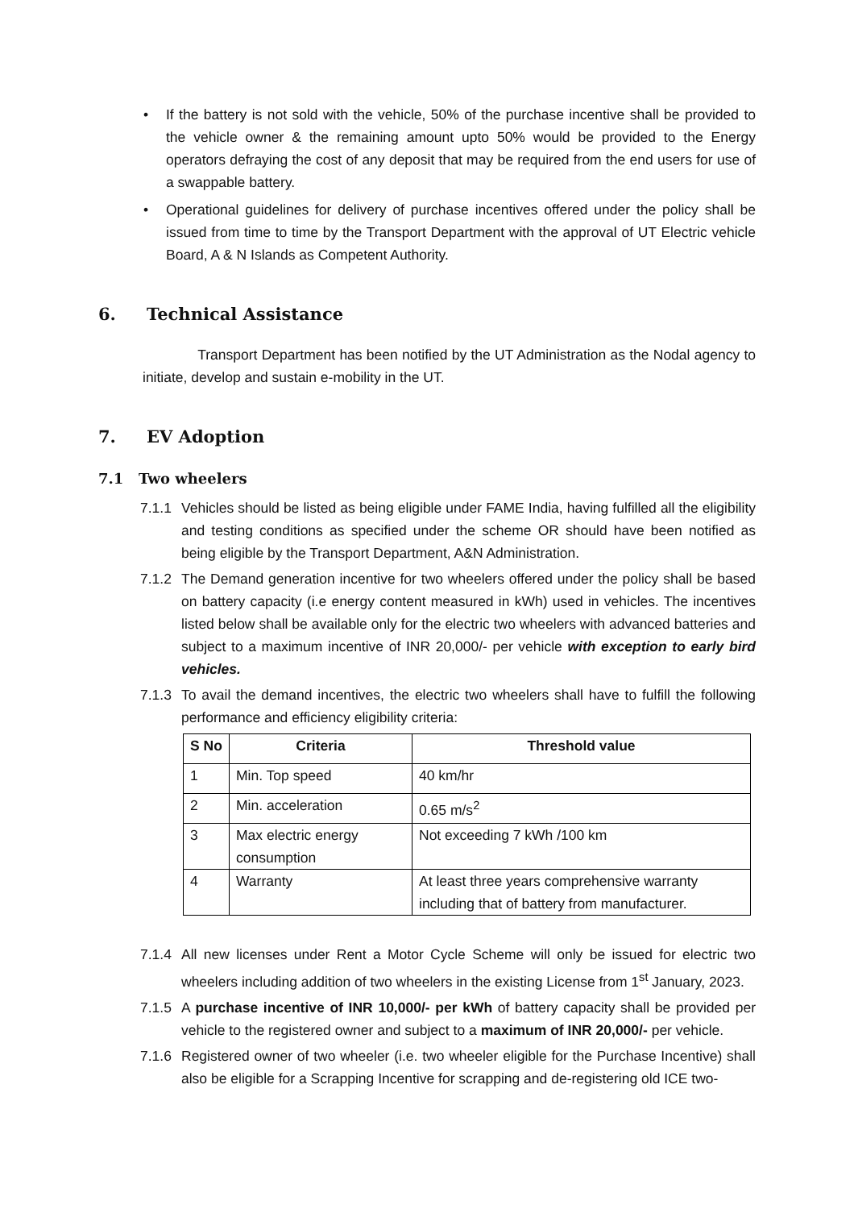• If the battery is not sold with the vehicle, 50% of the purchase incentive shall be provided to the vehicle owner & the remaining amount upto 50% would be provided to the Energy operators defraying the cost of any deposit that may be required from the end users for use of a swappable battery.
• Operational guidelines for delivery of purchase incentives offered under the policy shall be issued from time to time by the Transport Department with the approval of UT Electric vehicle Board, A & N Islands as Competent Authority.
6. Technical Assistance
Transport Department has been notified by the UT Administration as the Nodal agency to initiate, develop and sustain e-mobility in the UT.
7. EV Adoption
7.1 Two wheelers
7.1.1 Vehicles should be listed as being eligible under FAME India, having fulfilled all the eligibility and testing conditions as specified under the scheme OR should have been notified as being eligible by the Transport Department, A&N Administration.
7.1.2 The Demand generation incentive for two wheelers offered under the policy shall be based on battery capacity (i.e energy content measured in kWh) used in vehicles. The incentives listed below shall be available only for the electric two wheelers with advanced batteries and subject to a maximum incentive of INR 20,000/- per vehicle with exception to early bird vehicles.
7.1.3 To avail the demand incentives, the electric two wheelers shall have to fulfill the following performance and efficiency eligibility criteria:
| S No | Criteria | Threshold value |
| --- | --- | --- |
| 1 | Min. Top speed | 40 km/hr |
| 2 | Min. acceleration | 0.65 m/s<sup>2</sup> |
| 3 | Max electric energy consumption | Not exceeding 7 kWh /100 km |
| 4 | Warranty | At least three years comprehensive warranty including that of battery from manufacturer. |
7.1.4 All new licenses under Rent a Motor Cycle Scheme will only be issued for electric two wheelers including addition of two wheelers in the existing License from 1<sup>st</sup> January, 2023.
7.1.5 A purchase incentive of INR 10,000/- per kWh of battery capacity shall be provided per vehicle to the registered owner and subject to a maximum of INR 20,000/- per vehicle.
7.1.6 Registered owner of two wheeler (i.e. two wheeler eligible for the Purchase Incentive) shall also be eligible for a Scrapping Incentive for scrapping and de-registering old ICE two-